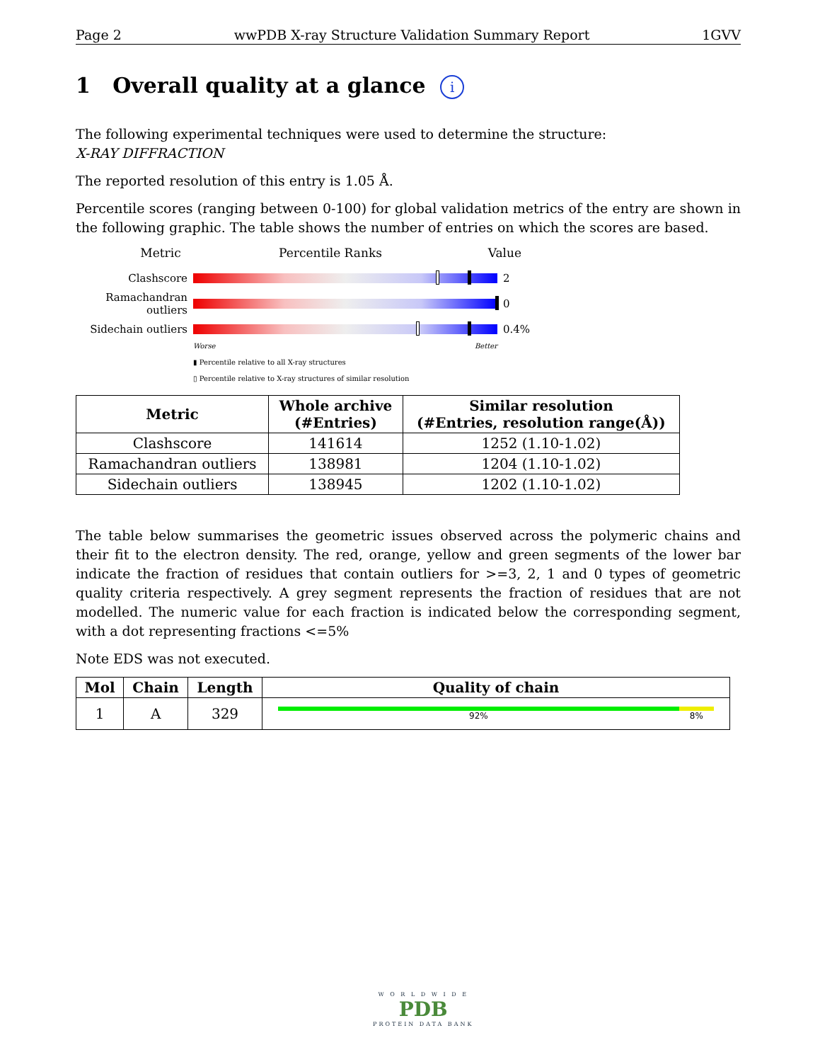Page 2 wwPDB X-ray Structure Validation Summary Report 1GVV
1 Overall quality at a glance i
The following experimental techniques were used to determine the structure:
X-RAY DIFFRACTION
The reported resolution of this entry is 1.05 Å.
Percentile scores (ranging between 0-100) for global validation metrics of the entry are shown in the following graphic. The table shows the number of entries on which the scores are based.
Metric Percentile Ranks Value
Clashscore 2
Ramachandran outliers
0
Sidechain outliers
0.4%
Worse Better
▮ Percentile relative to all X-ray structures
▯ Percentile relative to X-ray structures of similar resolution
| Metric | Whole archive (#Entries) | Similar resolution (#Entries, resolution range(Å)) |
| --- | --- | --- |
| Clashscore | 141614 | 1252 (1.10-1.02) |
| Ramachandran outliers | 138981 | 1204 (1.10-1.02) |
| Sidechain outliers | 138945 | 1202 (1.10-1.02) |
The table below summarises the geometric issues observed across the polymeric chains and their fit to the electron density. The red, orange, yellow and green segments of the lower bar indicate the fraction of residues that contain outliers for >=3, 2, 1 and 0 types of geometric quality criteria respectively. A grey segment represents the fraction of residues that are not modelled. The numeric value for each fraction is indicated below the corresponding segment, with a dot representing fractions <=5%
Note EDS was not executed.
| Mol | Chain | Length | Quality of chain |
| --- | --- | --- | --- |
| 1 | A | 329 | 92% 8% |
W O R L D W I D E
PDB
PROTEIN DATA BANK